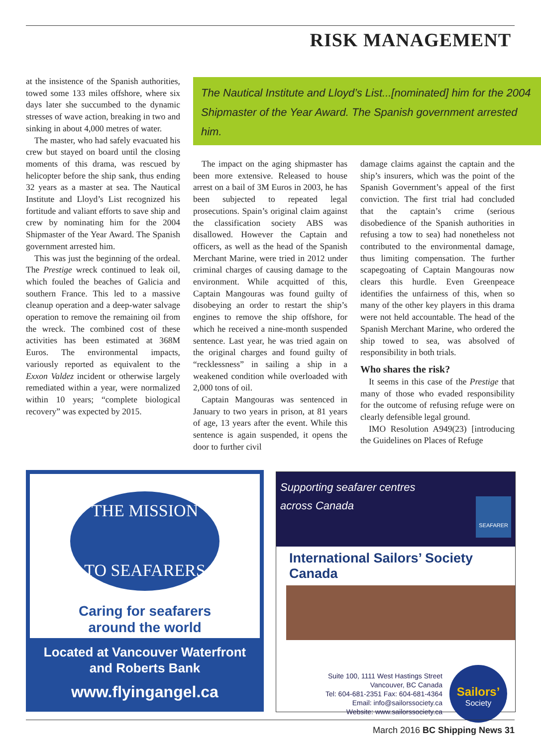RISK MANAGEMENT
at the insistence of the Spanish authorities, towed some 133 miles offshore, where six days later she succumbed to the dynamic stresses of wave action, breaking in two and sinking in about 4,000 metres of water.
The master, who had safely evacuated his crew but stayed on board until the closing moments of this drama, was rescued by helicopter before the ship sank, thus ending 32 years as a master at sea. The Nautical Institute and Lloyd’s List recognized his fortitude and valiant efforts to save ship and crew by nominating him for the 2004 Shipmaster of the Year Award. The Spanish government arrested him.
This was just the beginning of the ordeal. The Prestige wreck continued to leak oil, which fouled the beaches of Galicia and southern France. This led to a massive cleanup operation and a deep-water salvage operation to remove the remaining oil from the wreck. The combined cost of these activities has been estimated at 368M Euros. The environmental impacts, variously reported as equivalent to the Exxon Valdez incident or otherwise largely remediated within a year, were normalized within 10 years; “complete biological recovery” was expected by 2015.
The Nautical Institute and Lloyd’s List...[nominated] him for the 2004 Shipmaster of the Year Award. The Spanish government arrested him.
The impact on the aging shipmaster has been more extensive. Released to house arrest on a bail of 3M Euros in 2003, he has been subjected to repeated legal prosecutions. Spain’s original claim against the classification society ABS was disallowed. However the Captain and officers, as well as the head of the Spanish Merchant Marine, were tried in 2012 under criminal charges of causing damage to the environment. While acquitted of this, Captain Mangouras was found guilty of disobeying an order to restart the ship’s engines to remove the ship offshore, for which he received a nine-month suspended sentence. Last year, he was tried again on the original charges and found guilty of “recklessness” in sailing a ship in a weakened condition while overloaded with 2,000 tons of oil.
Captain Mangouras was sentenced in January to two years in prison, at 81 years of age, 13 years after the event. While this sentence is again suspended, it opens the door to further civil
damage claims against the captain and the ship’s insurers, which was the point of the Spanish Government’s appeal of the first conviction. The first trial had concluded that the captain’s crime (serious disobedience of the Spanish authorities in refusing a tow to sea) had nonetheless not contributed to the environmental damage, thus limiting compensation. The further scapegoating of Captain Mangouras now clears this hurdle. Even Greenpeace identifies the unfairness of this, when so many of the other key players in this drama were not held accountable. The head of the Spanish Merchant Marine, who ordered the ship towed to sea, was absolved of responsibility in both trials.
Who shares the risk?
It seems in this case of the Prestige that many of those who evaded responsibility for the outcome of refusing refuge were on clearly defensible legal ground.
IMO Resolution A949(23) [introducing the Guidelines on Places of Refuge
THE MISSION
TO SEAFARERS
Caring for seafarers
around the world
Located at Vancouver Waterfront
and Roberts Bank
www.flyingangel.ca
Supporting seafarer centres
across Canada SEAFARER
International Sailors’ Society Canada
Suite 100, 1111 West Hastings Street
Vancouver, BC Canada
Tel: 604-681-2351 Fax: 604-681-4364
Email: info@sailorssociety.ca
Website: www.sailorssociety.ca
Sailors’
Society
March 2016 BC Shipping News 31